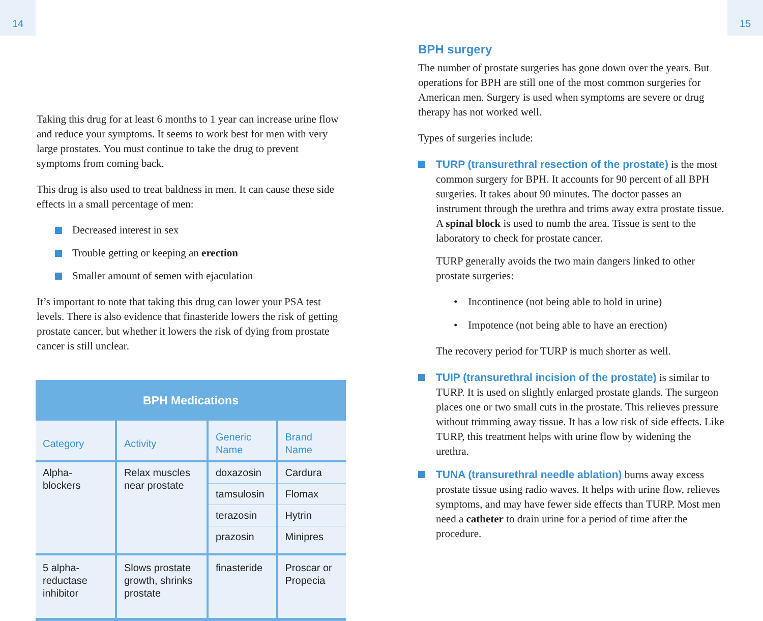14
Taking this drug for at least 6 months to 1 year can increase urine flow and reduce your symptoms. It seems to work best for men with very large prostates. You must continue to take the drug to prevent symptoms from coming back.
This drug is also used to treat baldness in men. It can cause these side effects in a small percentage of men:
Decreased interest in sex
Trouble getting or keeping an erection
Smaller amount of semen with ejaculation
It’s important to note that taking this drug can lower your PSA test levels. There is also evidence that finasteride lowers the risk of getting prostate cancer, but whether it lowers the risk of dying from prostate cancer is still unclear.
| BPH Medications | | | |
| --- | --- | --- | --- |
| Category | Activity | Generic Name | Brand Name |
| Alpha-blockers | Relax muscles near prostate | doxazosin | Cardura |
| | | tamsulosin | Flomax |
| | | terazosin | Hytrin |
| | | prazosin | Minipres |
| 5 alpha-reductase inhibitor | Slows prostate growth, shrinks prostate | finasteride | Proscar or Propecia |
15
BPH surgery
The number of prostate surgeries has gone down over the years. But operations for BPH are still one of the most common surgeries for American men. Surgery is used when symptoms are severe or drug therapy has not worked well.
Types of surgeries include:
TURP (transurethral resection of the prostate) is the most common surgery for BPH. It accounts for 90 percent of all BPH surgeries. It takes about 90 minutes. The doctor passes an instrument through the urethra and trims away extra prostate tissue. A spinal block is used to numb the area. Tissue is sent to the laboratory to check for prostate cancer.
TURP generally avoids the two main dangers linked to other prostate surgeries:
• Incontinence (not being able to hold in urine)
• Impotence (not being able to have an erection)
The recovery period for TURP is much shorter as well.
TUIP (transurethral incision of the prostate) is similar to TURP. It is used on slightly enlarged prostate glands. The surgeon places one or two small cuts in the prostate. This relieves pressure without trimming away tissue. It has a low risk of side effects. Like TURP, this treatment helps with urine flow by widening the urethra.
TUNA (transurethral needle ablation) burns away excess prostate tissue using radio waves. It helps with urine flow, relieves symptoms, and may have fewer side effects than TURP. Most men need a catheter to drain urine for a period of time after the procedure.